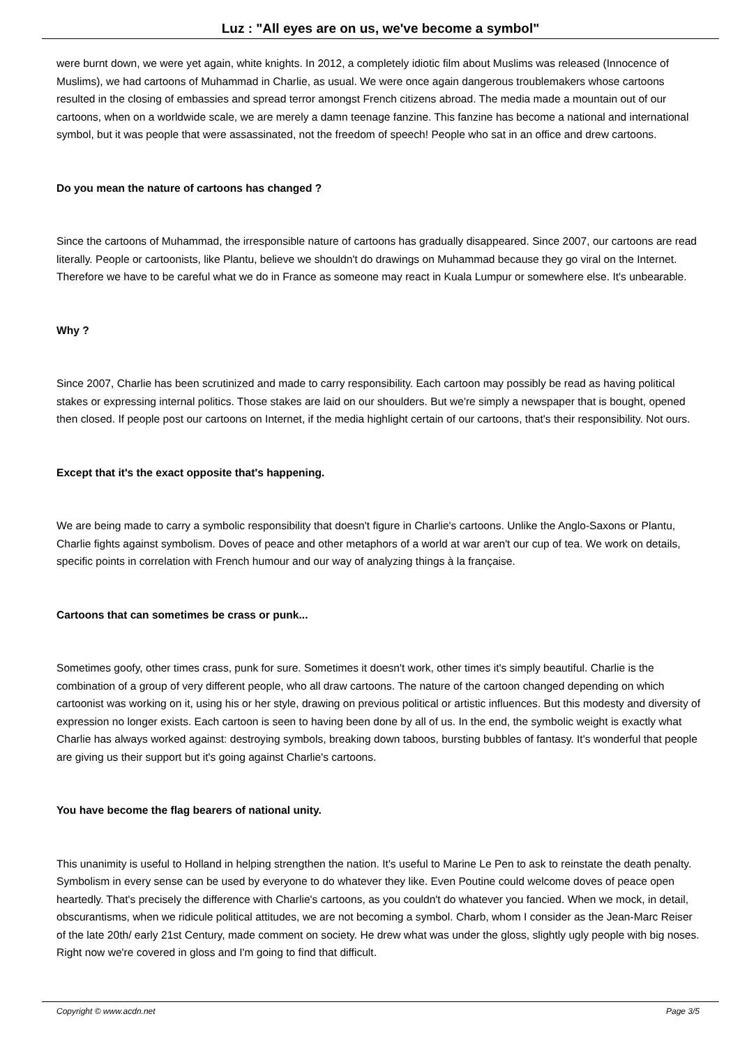Luz : "All eyes are on us, we've become a symbol"
were burnt down, we were yet again, white knights. In 2012, a completely idiotic film about Muslims was released (Innocence of Muslims), we had cartoons of Muhammad in Charlie, as usual. We were once again dangerous troublemakers whose cartoons resulted in the closing of embassies and spread terror amongst French citizens abroad. The media made a mountain out of our cartoons, when on a worldwide scale, we are merely a damn teenage fanzine. This fanzine has become a national and international symbol, but it was people that were assassinated, not the freedom of speech! People who sat in an office and drew cartoons.
Do you mean the nature of cartoons has changed ?
Since the cartoons of Muhammad, the irresponsible nature of cartoons has gradually disappeared. Since 2007, our cartoons are read literally. People or cartoonists, like Plantu, believe we shouldn't do drawings on Muhammad because they go viral on the Internet. Therefore we have to be careful what we do in France as someone may react in Kuala Lumpur or somewhere else. It's unbearable.
Why ?
Since 2007, Charlie has been scrutinized and made to carry responsibility. Each cartoon may possibly be read as having political stakes or expressing internal politics. Those stakes are laid on our shoulders. But we're simply a newspaper that is bought, opened then closed. If people post our cartoons on Internet, if the media highlight certain of our cartoons, that's their responsibility. Not ours.
Except that it's the exact opposite that's happening.
We are being made to carry a symbolic responsibility that doesn't figure in Charlie's cartoons. Unlike the Anglo-Saxons or Plantu, Charlie fights against symbolism. Doves of peace and other metaphors of a world at war aren't our cup of tea. We work on details, specific points in correlation with French humour and our way of analyzing things à la française.
Cartoons that can sometimes be crass or punk...
Sometimes goofy, other times crass, punk for sure. Sometimes it doesn't work, other times it's simply beautiful. Charlie is the combination of a group of very different people, who all draw cartoons. The nature of the cartoon changed depending on which cartoonist was working on it, using his or her style, drawing on previous political or artistic influences. But this modesty and diversity of expression no longer exists. Each cartoon is seen to having been done by all of us. In the end, the symbolic weight is exactly what Charlie has always worked against: destroying symbols, breaking down taboos, bursting bubbles of fantasy. It's wonderful that people are giving us their support but it's going against Charlie's cartoons.
You have become the flag bearers of national unity.
This unanimity is useful to Holland in helping strengthen the nation. It's useful to Marine Le Pen to ask to reinstate the death penalty. Symbolism in every sense can be used by everyone to do whatever they like. Even Poutine could welcome doves of peace open heartedly. That's precisely the difference with Charlie's cartoons, as you couldn't do whatever you fancied. When we mock, in detail, obscurantisms, when we ridicule political attitudes, we are not becoming a symbol. Charb, whom I consider as the Jean-Marc Reiser of the late 20th/ early 21st Century, made comment on society. He drew what was under the gloss, slightly ugly people with big noses. Right now we're covered in gloss and I'm going to find that difficult.
Copyright © www.acdn.net Page 3/5